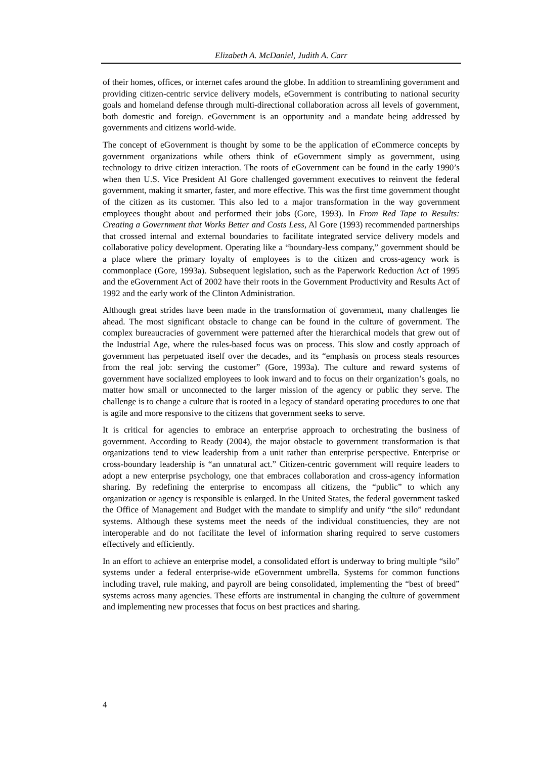Elizabeth A. McDaniel, Judith A. Carr
of their homes, offices, or internet cafes around the globe. In addition to streamlining government and providing citizen-centric service delivery models, eGovernment is contributing to national security goals and homeland defense through multi-directional collaboration across all levels of government, both domestic and foreign. eGovernment is an opportunity and a mandate being addressed by governments and citizens world-wide.
The concept of eGovernment is thought by some to be the application of eCommerce concepts by government organizations while others think of eGovernment simply as government, using technology to drive citizen interaction. The roots of eGovernment can be found in the early 1990’s when then U.S. Vice President Al Gore challenged government executives to reinvent the federal government, making it smarter, faster, and more effective. This was the first time government thought of the citizen as its customer. This also led to a major transformation in the way government employees thought about and performed their jobs (Gore, 1993). In From Red Tape to Results: Creating a Government that Works Better and Costs Less, Al Gore (1993) recommended partnerships that crossed internal and external boundaries to facilitate integrated service delivery models and collaborative policy development. Operating like a “boundary-less company,” government should be a place where the primary loyalty of employees is to the citizen and cross-agency work is commonplace (Gore, 1993a). Subsequent legislation, such as the Paperwork Reduction Act of 1995 and the eGovernment Act of 2002 have their roots in the Government Productivity and Results Act of 1992 and the early work of the Clinton Administration.
Although great strides have been made in the transformation of government, many challenges lie ahead. The most significant obstacle to change can be found in the culture of government. The complex bureaucracies of government were patterned after the hierarchical models that grew out of the Industrial Age, where the rules-based focus was on process. This slow and costly approach of government has perpetuated itself over the decades, and its “emphasis on process steals resources from the real job: serving the customer” (Gore, 1993a). The culture and reward systems of government have socialized employees to look inward and to focus on their organization’s goals, no matter how small or unconnected to the larger mission of the agency or public they serve. The challenge is to change a culture that is rooted in a legacy of standard operating procedures to one that is agile and more responsive to the citizens that government seeks to serve.
It is critical for agencies to embrace an enterprise approach to orchestrating the business of government. According to Ready (2004), the major obstacle to government transformation is that organizations tend to view leadership from a unit rather than enterprise perspective. Enterprise or cross-boundary leadership is “an unnatural act.” Citizen-centric government will require leaders to adopt a new enterprise psychology, one that embraces collaboration and cross-agency information sharing. By redefining the enterprise to encompass all citizens, the “public” to which any organization or agency is responsible is enlarged. In the United States, the federal government tasked the Office of Management and Budget with the mandate to simplify and unify “the silo” redundant systems. Although these systems meet the needs of the individual constituencies, they are not interoperable and do not facilitate the level of information sharing required to serve customers effectively and efficiently.
In an effort to achieve an enterprise model, a consolidated effort is underway to bring multiple “silo” systems under a federal enterprise-wide eGovernment umbrella. Systems for common functions including travel, rule making, and payroll are being consolidated, implementing the “best of breed” systems across many agencies. These efforts are instrumental in changing the culture of government and implementing new processes that focus on best practices and sharing.
4